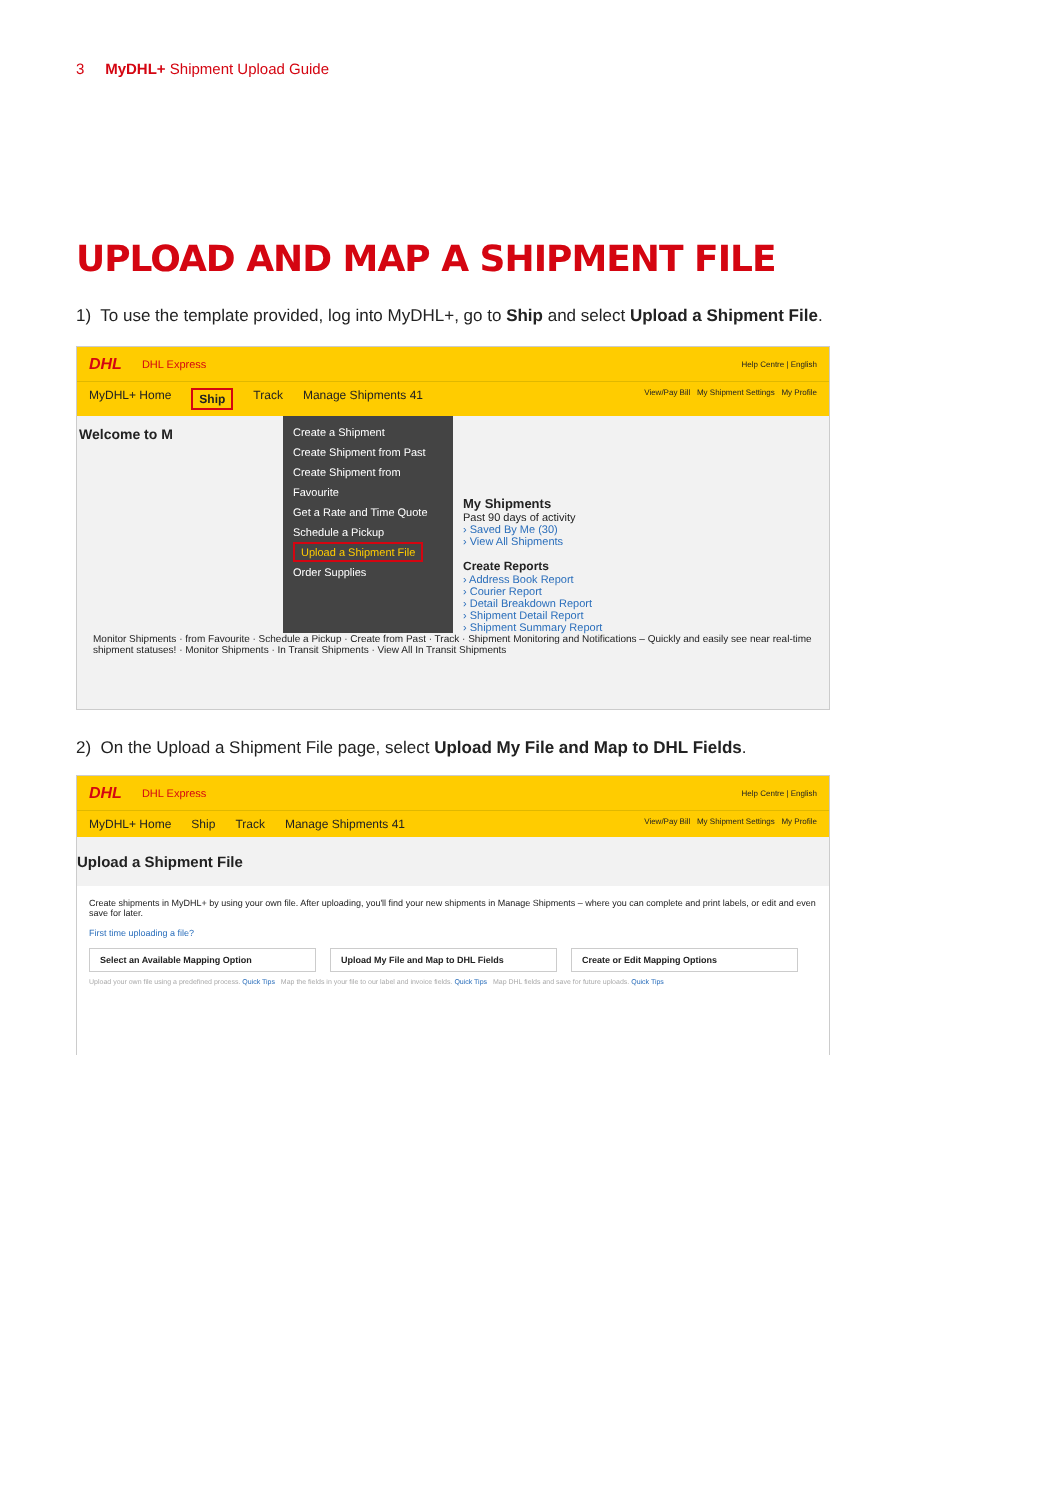3 MyDHL+ Shipment Upload Guide
UPLOAD AND MAP A SHIPMENT FILE
1) To use the template provided, log into MyDHL+, go to Ship and select Upload a Shipment File.
DHL DHL Express Help Centre | English
MyDHL+ Home Ship Track Manage Shipments 41 View/Pay Bill My Shipment Settings My Profile
Welcome to M
Create a Shipment
Create Shipment from Past
Create Shipment from Favourite
Get a Rate and Time Quote
Schedule a Pickup
Upload a Shipment File
Order Supplies
My Shipments
Past 90 days of activity
› Saved By Me (30)
› View All Shipments
Create Reports
› Address Book Report
› Courier Report
› Detail Breakdown Report
› Shipment Detail Report
› Shipment Summary Report
Monitor Shipments · from Favourite · Schedule a Pickup · Create from Past · Track · Shipment Monitoring and Notifications – Quickly and easily see near real-time shipment statuses! · Monitor Shipments · In Transit Shipments · View All In Transit Shipments
2) On the Upload a Shipment File page, select Upload My File and Map to DHL Fields.
DHL DHL Express Help Centre | English
MyDHL+ Home Ship Track Manage Shipments 41 View/Pay Bill My Shipment Settings My Profile
Upload a Shipment File
Create shipments in MyDHL+ by using your own file. After uploading, you'll find your new shipments in Manage Shipments – where you can complete and print labels, or edit and even save for later.
First time uploading a file?
Select an Available Mapping Option Upload My File and Map to DHL Fields Create or Edit Mapping Options
Upload your own file using a predefined process. Quick Tips Map the fields in your file to our label and invoice fields. Quick Tips Map DHL fields and save for future uploads. Quick Tips